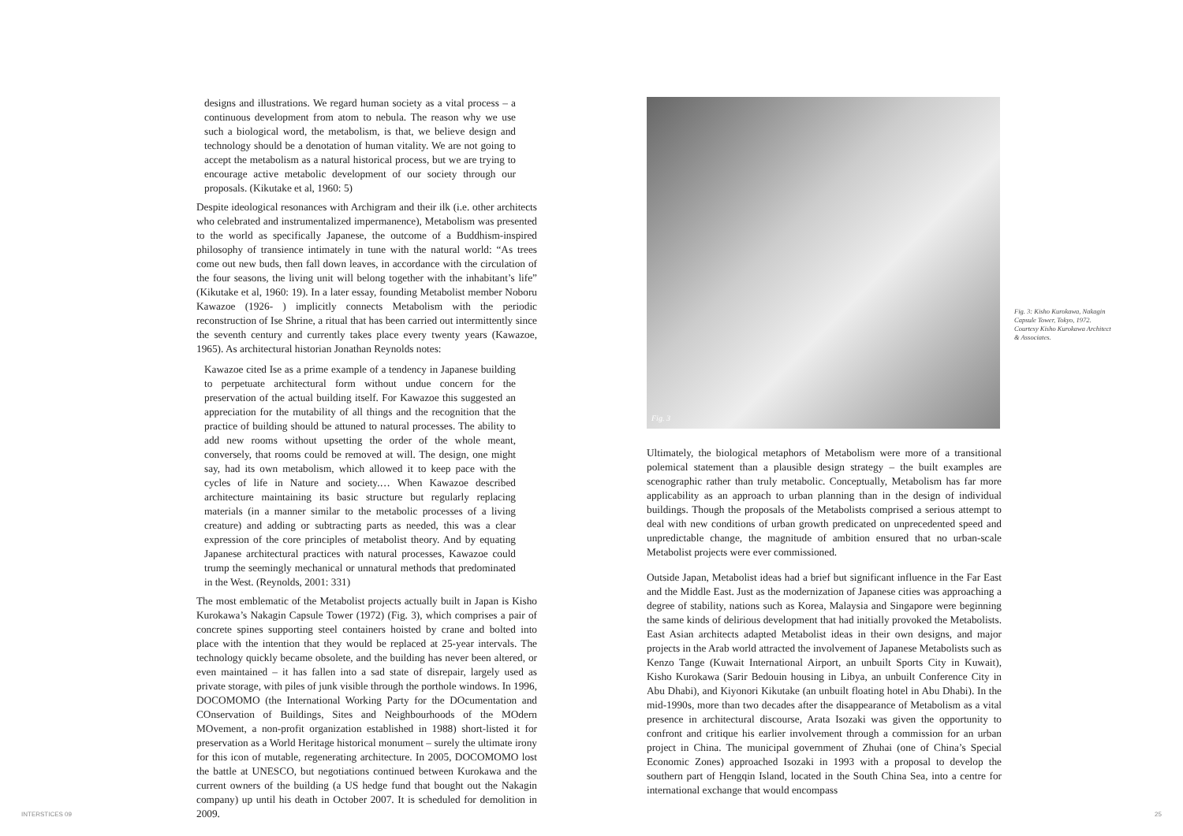designs and illustrations. We regard human society as a vital process – a continuous development from atom to nebula. The reason why we use such a biological word, the metabolism, is that, we believe design and technology should be a denotation of human vitality. We are not going to accept the metabolism as a natural historical process, but we are trying to encourage active metabolic development of our society through our proposals. (Kikutake et al, 1960: 5)
Despite ideological resonances with Archigram and their ilk (i.e. other architects who celebrated and instrumentalized impermanence), Metabolism was presented to the world as specifically Japanese, the outcome of a Buddhism-inspired philosophy of transience intimately in tune with the natural world: “As trees come out new buds, then fall down leaves, in accordance with the circulation of the four seasons, the living unit will belong together with the inhabitant’s life” (Kikutake et al, 1960: 19). In a later essay, founding Metabolist member Noboru Kawazoe (1926- ) implicitly connects Metabolism with the periodic reconstruction of Ise Shrine, a ritual that has been carried out intermittently since the seventh century and currently takes place every twenty years (Kawazoe, 1965). As architectural historian Jonathan Reynolds notes:
Kawazoe cited Ise as a prime example of a tendency in Japanese building to perpetuate architectural form without undue concern for the preservation of the actual building itself. For Kawazoe this suggested an appreciation for the mutability of all things and the recognition that the practice of building should be attuned to natural processes. The ability to add new rooms without upsetting the order of the whole meant, conversely, that rooms could be removed at will. The design, one might say, had its own metabolism, which allowed it to keep pace with the cycles of life in Nature and society.… When Kawazoe described architecture maintaining its basic structure but regularly replacing materials (in a manner similar to the metabolic processes of a living creature) and adding or subtracting parts as needed, this was a clear expression of the core principles of metabolist theory. And by equating Japanese architectural practices with natural processes, Kawazoe could trump the seemingly mechanical or unnatural methods that predominated in the West. (Reynolds, 2001: 331)
The most emblematic of the Metabolist projects actually built in Japan is Kisho Kurokawa’s Nakagin Capsule Tower (1972) (Fig. 3), which comprises a pair of concrete spines supporting steel containers hoisted by crane and bolted into place with the intention that they would be replaced at 25-year intervals. The technology quickly became obsolete, and the building has never been altered, or even maintained – it has fallen into a sad state of disrepair, largely used as private storage, with piles of junk visible through the porthole windows. In 1996, DOCOMOMO (the International Working Party for the DOcumentation and COnservation of Buildings, Sites and Neighbourhoods of the MOdern MOvement, a non-profit organization established in 1988) short-listed it for preservation as a World Heritage historical monument – surely the ultimate irony for this icon of mutable, regenerating architecture. In 2005, DOCOMOMO lost the battle at UNESCO, but negotiations continued between Kurokawa and the current owners of the building (a US hedge fund that bought out the Nakagin company) up until his death in October 2007. It is scheduled for demolition in 2009.
Fig. 3
Ultimately, the biological metaphors of Metabolism were more of a transitional polemical statement than a plausible design strategy – the built examples are scenographic rather than truly metabolic. Conceptually, Metabolism has far more applicability as an approach to urban planning than in the design of individual buildings. Though the proposals of the Metabolists comprised a serious attempt to deal with new conditions of urban growth predicated on unprecedented speed and unpredictable change, the magnitude of ambition ensured that no urban-scale Metabolist projects were ever commissioned.
Outside Japan, Metabolist ideas had a brief but significant influence in the Far East and the Middle East. Just as the modernization of Japanese cities was approaching a degree of stability, nations such as Korea, Malaysia and Singapore were beginning the same kinds of delirious development that had initially provoked the Metabolists. East Asian architects adapted Metabolist ideas in their own designs, and major projects in the Arab world attracted the involvement of Japanese Metabolists such as Kenzo Tange (Kuwait International Airport, an unbuilt Sports City in Kuwait), Kisho Kurokawa (Sarir Bedouin housing in Libya, an unbuilt Conference City in Abu Dhabi), and Kiyonori Kikutake (an unbuilt floating hotel in Abu Dhabi). In the mid-1990s, more than two decades after the disappearance of Metabolism as a vital presence in architectural discourse, Arata Isozaki was given the opportunity to confront and critique his earlier involvement through a commission for an urban project in China. The municipal government of Zhuhai (one of China’s Special Economic Zones) approached Isozaki in 1993 with a proposal to develop the southern part of Hengqin Island, located in the South China Sea, into a centre for international exchange that would encompass
Fig. 3: Kisho Kurokawa, Nakagin Capsule Tower, Tokyo, 1972. Courtesy Kisho Kurokawa Architect & Associates.
INTERSTICES 09 25